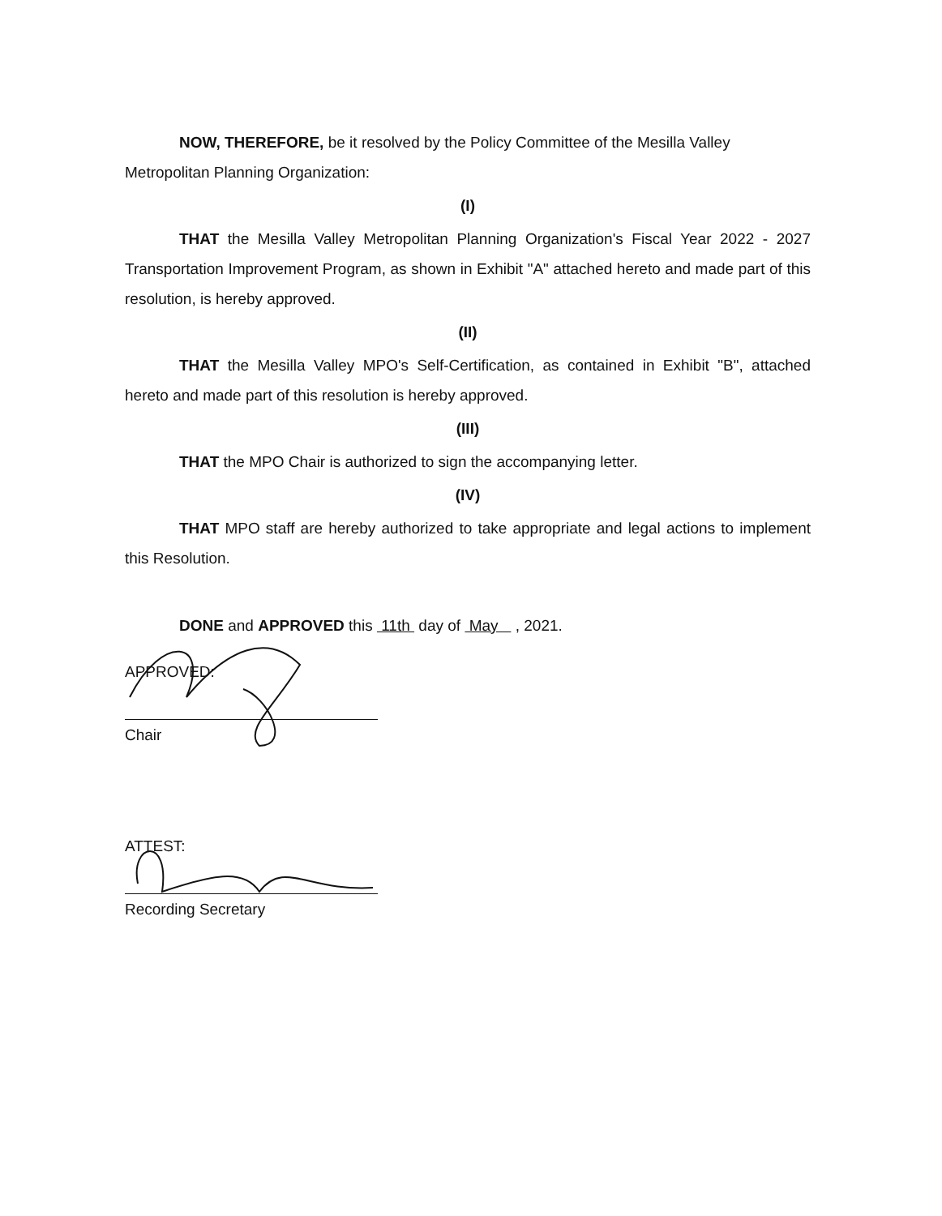NOW, THEREFORE, be it resolved by the Policy Committee of the Mesilla Valley Metropolitan Planning Organization:
(I)
THAT the Mesilla Valley Metropolitan Planning Organization's Fiscal Year 2022 - 2027 Transportation Improvement Program, as shown in Exhibit "A" attached hereto and made part of this resolution, is hereby approved.
(II)
THAT the Mesilla Valley MPO's Self-Certification, as contained in Exhibit "B", attached hereto and made part of this resolution is hereby approved.
(III)
THAT the MPO Chair is authorized to sign the accompanying letter.
(IV)
THAT MPO staff are hereby authorized to take appropriate and legal actions to implement this Resolution.
DONE and APPROVED this 11th day of May , 2021.
APPROVED:
Chair
ATTEST:
Recording Secretary